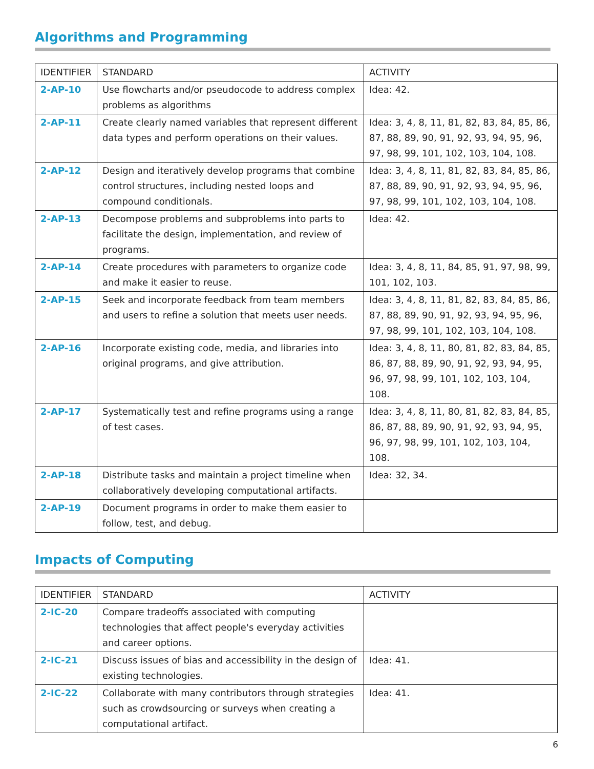Algorithms and Programming
| IDENTIFIER | STANDARD | ACTIVITY |
| --- | --- | --- |
| 2-AP-10 | Use flowcharts and/or pseudocode to address complex problems as algorithms | Idea: 42. |
| 2-AP-11 | Create clearly named variables that represent different data types and perform operations on their values. | Idea: 3, 4, 8, 11, 81, 82, 83, 84, 85, 86, 87, 88, 89, 90, 91, 92, 93, 94, 95, 96, 97, 98, 99, 101, 102, 103, 104, 108. |
| 2-AP-12 | Design and iteratively develop programs that combine control structures, including nested loops and compound conditionals. | Idea: 3, 4, 8, 11, 81, 82, 83, 84, 85, 86, 87, 88, 89, 90, 91, 92, 93, 94, 95, 96, 97, 98, 99, 101, 102, 103, 104, 108. |
| 2-AP-13 | Decompose problems and subproblems into parts to facilitate the design, implementation, and review of programs. | Idea: 42. |
| 2-AP-14 | Create procedures with parameters to organize code and make it easier to reuse. | Idea: 3, 4, 8, 11, 84, 85, 91, 97, 98, 99, 101, 102, 103. |
| 2-AP-15 | Seek and incorporate feedback from team members and users to refine a solution that meets user needs. | Idea: 3, 4, 8, 11, 81, 82, 83, 84, 85, 86, 87, 88, 89, 90, 91, 92, 93, 94, 95, 96, 97, 98, 99, 101, 102, 103, 104, 108. |
| 2-AP-16 | Incorporate existing code, media, and libraries into original programs, and give attribution. | Idea: 3, 4, 8, 11, 80, 81, 82, 83, 84, 85, 86, 87, 88, 89, 90, 91, 92, 93, 94, 95, 96, 97, 98, 99, 101, 102, 103, 104, 108. |
| 2-AP-17 | Systematically test and refine programs using a range of test cases. | Idea: 3, 4, 8, 11, 80, 81, 82, 83, 84, 85, 86, 87, 88, 89, 90, 91, 92, 93, 94, 95, 96, 97, 98, 99, 101, 102, 103, 104, 108. |
| 2-AP-18 | Distribute tasks and maintain a project timeline when collaboratively developing computational artifacts. | Idea: 32, 34. |
| 2-AP-19 | Document programs in order to make them easier to follow, test, and debug. | |
Impacts of Computing
| IDENTIFIER | STANDARD | ACTIVITY |
| --- | --- | --- |
| 2-IC-20 | Compare tradeoffs associated with computing technologies that affect people's everyday activities and career options. | |
| 2-IC-21 | Discuss issues of bias and accessibility in the design of existing technologies. | Idea: 41. |
| 2-IC-22 | Collaborate with many contributors through strategies such as crowdsourcing or surveys when creating a computational artifact. | Idea: 41. |
6